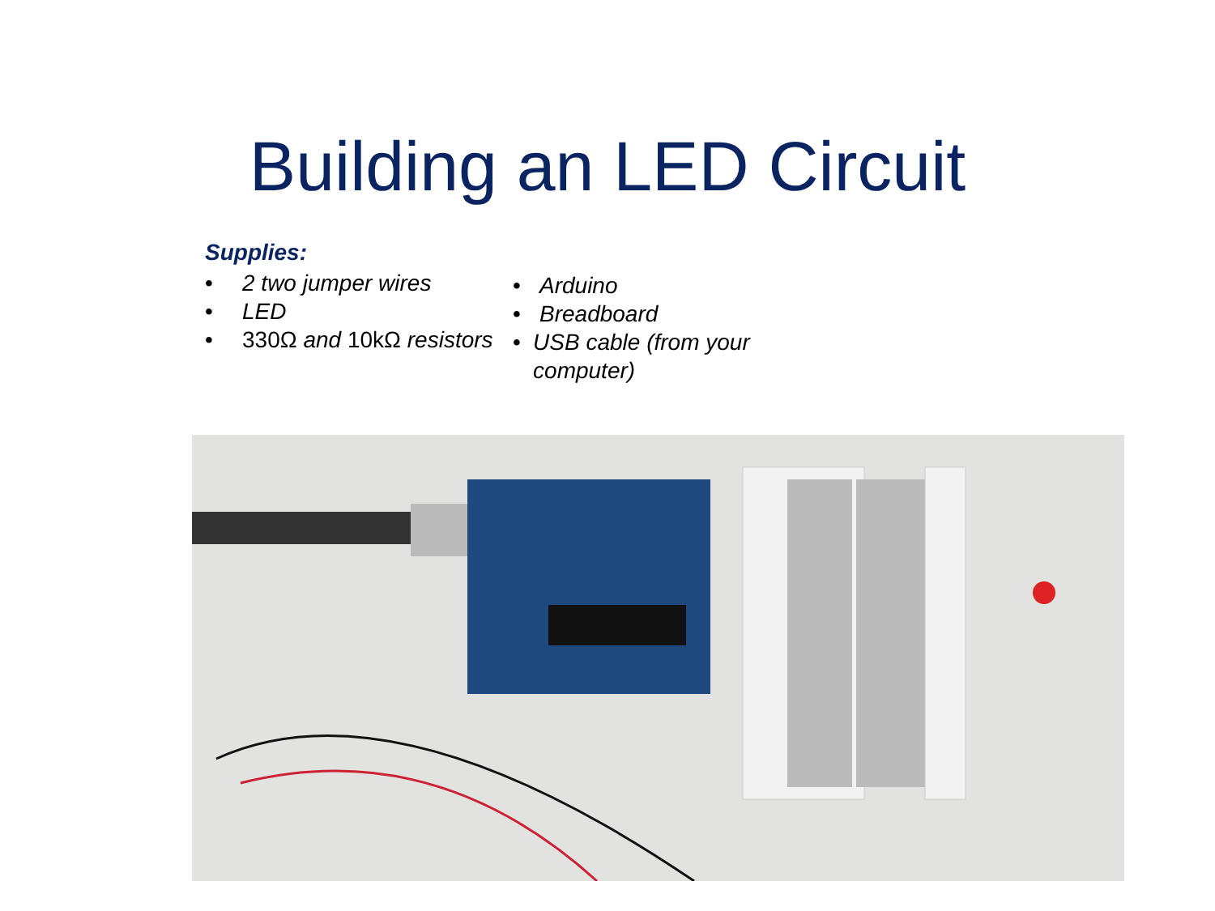Building an LED Circuit
Supplies:
• 2 two jumper wires
• LED
• 330Ω and 10kΩ resistors
• Arduino
• Breadboard
• USB cable (from your computer)